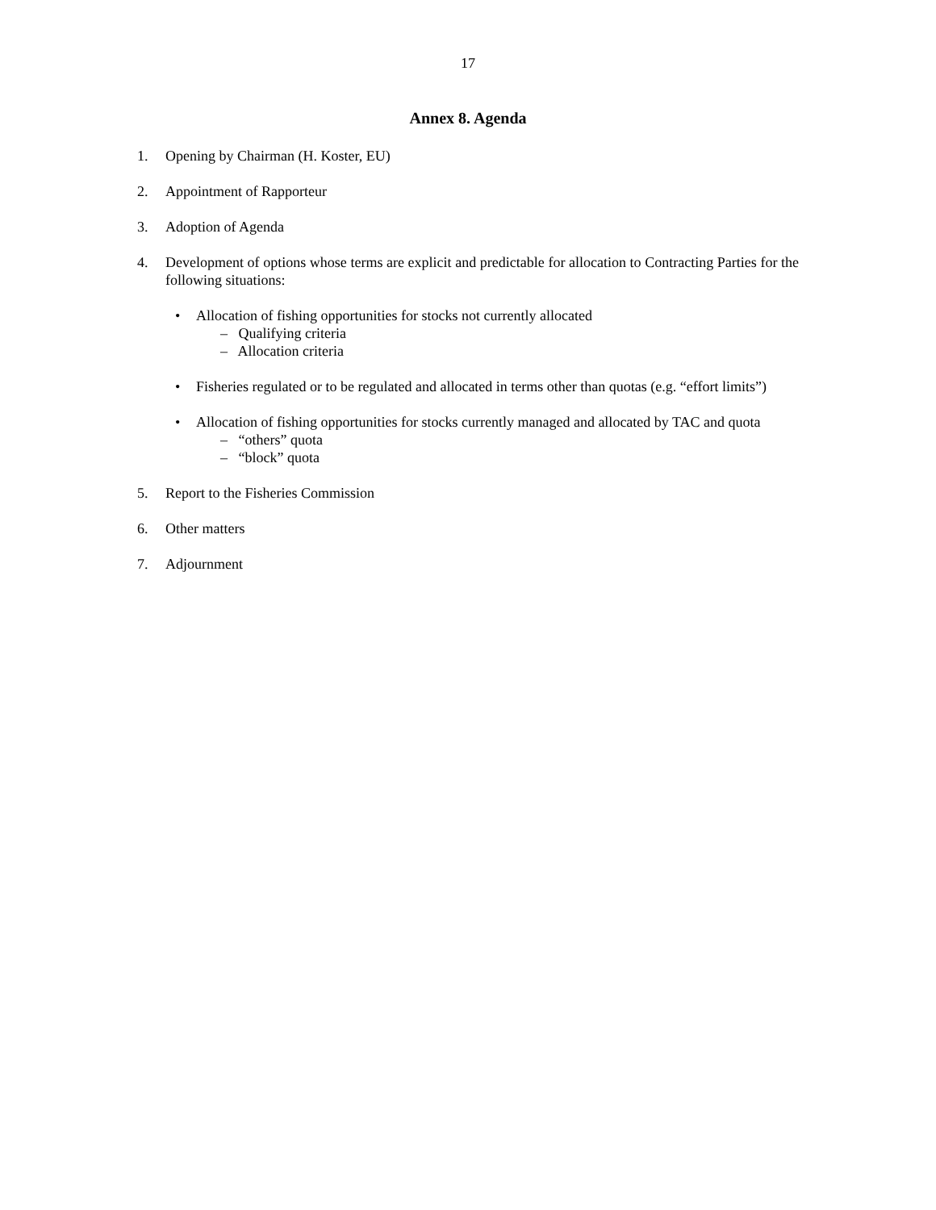17
Annex 8. Agenda
1. Opening by Chairman (H. Koster, EU)
2. Appointment of Rapporteur
3. Adoption of Agenda
4. Development of options whose terms are explicit and predictable for allocation to Contracting Parties for the following situations:
• Allocation of fishing opportunities for stocks not currently allocated
– Qualifying criteria
– Allocation criteria
• Fisheries regulated or to be regulated and allocated in terms other than quotas (e.g. “effort limits”)
• Allocation of fishing opportunities for stocks currently managed and allocated by TAC and quota
– “others” quota
– “block” quota
5. Report to the Fisheries Commission
6. Other matters
7. Adjournment